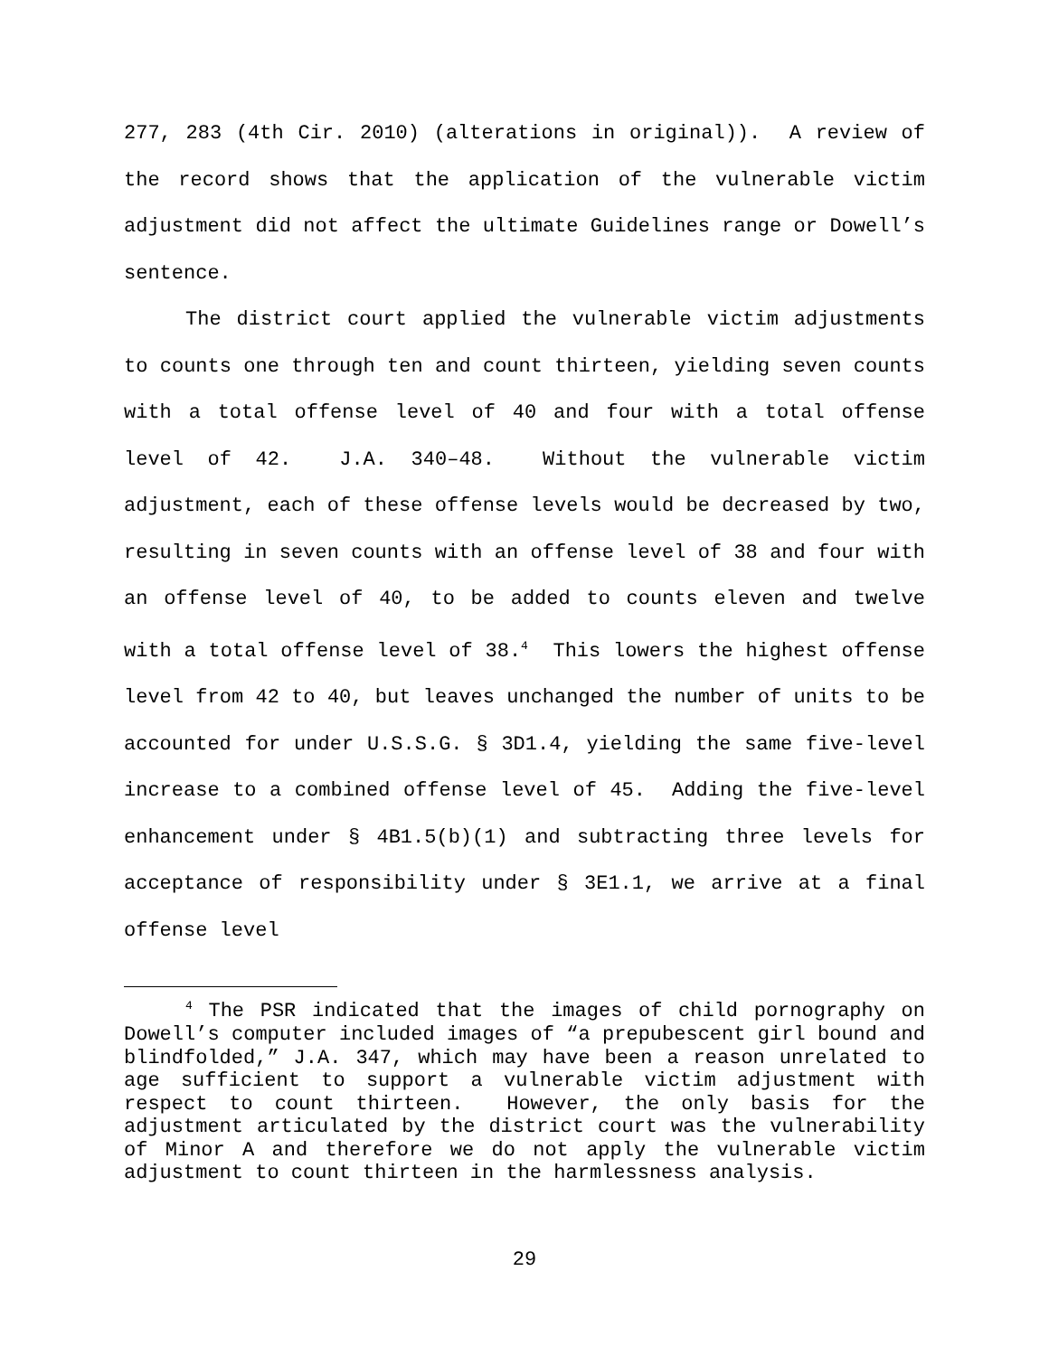277, 283 (4th Cir. 2010) (alterations in original)). A review of the record shows that the application of the vulnerable victim adjustment did not affect the ultimate Guidelines range or Dowell’s sentence.
The district court applied the vulnerable victim adjustments to counts one through ten and count thirteen, yielding seven counts with a total offense level of 40 and four with a total offense level of 42. J.A. 340–48. Without the vulnerable victim adjustment, each of these offense levels would be decreased by two, resulting in seven counts with an offense level of 38 and four with an offense level of 40, to be added to counts eleven and twelve with a total offense level of 38.<sup>4</sup> This lowers the highest offense level from 42 to 40, but leaves unchanged the number of units to be accounted for under U.S.S.G. § 3D1.4, yielding the same five-level increase to a combined offense level of 45. Adding the five-level enhancement under § 4B1.5(b)(1) and subtracting three levels for acceptance of responsibility under § 3E1.1, we arrive at a final offense level
<sup>4</sup> The PSR indicated that the images of child pornography on Dowell’s computer included images of “a prepubescent girl bound and blindfolded,” J.A. 347, which may have been a reason unrelated to age sufficient to support a vulnerable victim adjustment with respect to count thirteen. However, the only basis for the adjustment articulated by the district court was the vulnerability of Minor A and therefore we do not apply the vulnerable victim adjustment to count thirteen in the harmlessness analysis.
29